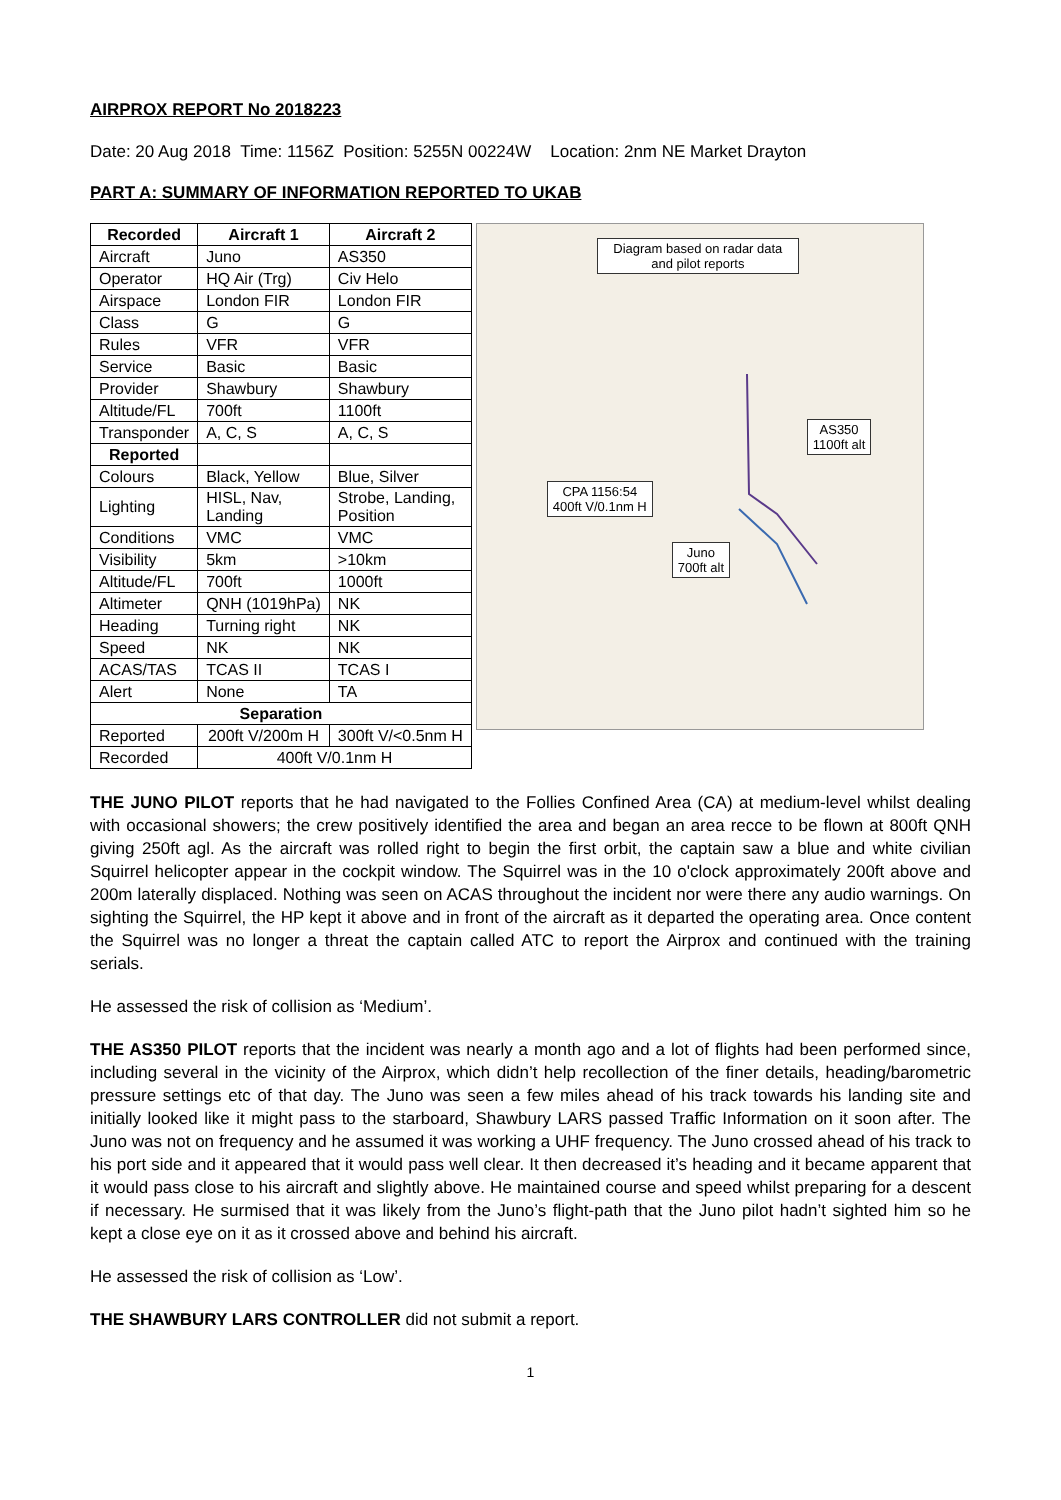AIRPROX REPORT No 2018223
Date: 20 Aug 2018 Time: 1156Z Position: 5255N 00224W Location: 2nm NE Market Drayton
PART A: SUMMARY OF INFORMATION REPORTED TO UKAB
| Recorded | Aircraft 1 | Aircraft 2 |
| --- | --- | --- |
| Aircraft | Juno | AS350 |
| Operator | HQ Air (Trg) | Civ Helo |
| Airspace | London FIR | London FIR |
| Class | G | G |
| Rules | VFR | VFR |
| Service | Basic | Basic |
| Provider | Shawbury | Shawbury |
| Altitude/FL | 700ft | 1100ft |
| Transponder | A, C, S | A, C, S |
| Reported | | |
| Colours | Black, Yellow | Blue, Silver |
| Lighting | HISL, Nav, Landing | Strobe, Landing, Position |
| Conditions | VMC | VMC |
| Visibility | 5km | >10km |
| Altitude/FL | 700ft | 1000ft |
| Altimeter | QNH (1019hPa) | NK |
| Heading | Turning right | NK |
| Speed | NK | NK |
| ACAS/TAS | TCAS II | TCAS I |
| Alert | None | TA |
| Separation | | |
| Reported | 200ft V/200m H | 300ft V/<0.5nm H |
| Recorded | 400ft V/0.1nm H | |
Diagram based on radar data and pilot reports
AS350
1100ft alt
CPA 1156:54
400ft V/0.1nm H
Juno
700ft alt
THE JUNO PILOT reports that he had navigated to the Follies Confined Area (CA) at medium-level whilst dealing with occasional showers; the crew positively identified the area and began an area recce to be flown at 800ft QNH giving 250ft agl. As the aircraft was rolled right to begin the first orbit, the captain saw a blue and white civilian Squirrel helicopter appear in the cockpit window. The Squirrel was in the 10 o'clock approximately 200ft above and 200m laterally displaced. Nothing was seen on ACAS throughout the incident nor were there any audio warnings. On sighting the Squirrel, the HP kept it above and in front of the aircraft as it departed the operating area. Once content the Squirrel was no longer a threat the captain called ATC to report the Airprox and continued with the training serials.
He assessed the risk of collision as ‘Medium’.
THE AS350 PILOT reports that the incident was nearly a month ago and a lot of flights had been performed since, including several in the vicinity of the Airprox, which didn’t help recollection of the finer details, heading/barometric pressure settings etc of that day. The Juno was seen a few miles ahead of his track towards his landing site and initially looked like it might pass to the starboard, Shawbury LARS passed Traffic Information on it soon after. The Juno was not on frequency and he assumed it was working a UHF frequency. The Juno crossed ahead of his track to his port side and it appeared that it would pass well clear. It then decreased it’s heading and it became apparent that it would pass close to his aircraft and slightly above. He maintained course and speed whilst preparing for a descent if necessary. He surmised that it was likely from the Juno’s flight-path that the Juno pilot hadn’t sighted him so he kept a close eye on it as it crossed above and behind his aircraft.
He assessed the risk of collision as ‘Low’.
THE SHAWBURY LARS CONTROLLER did not submit a report.
1